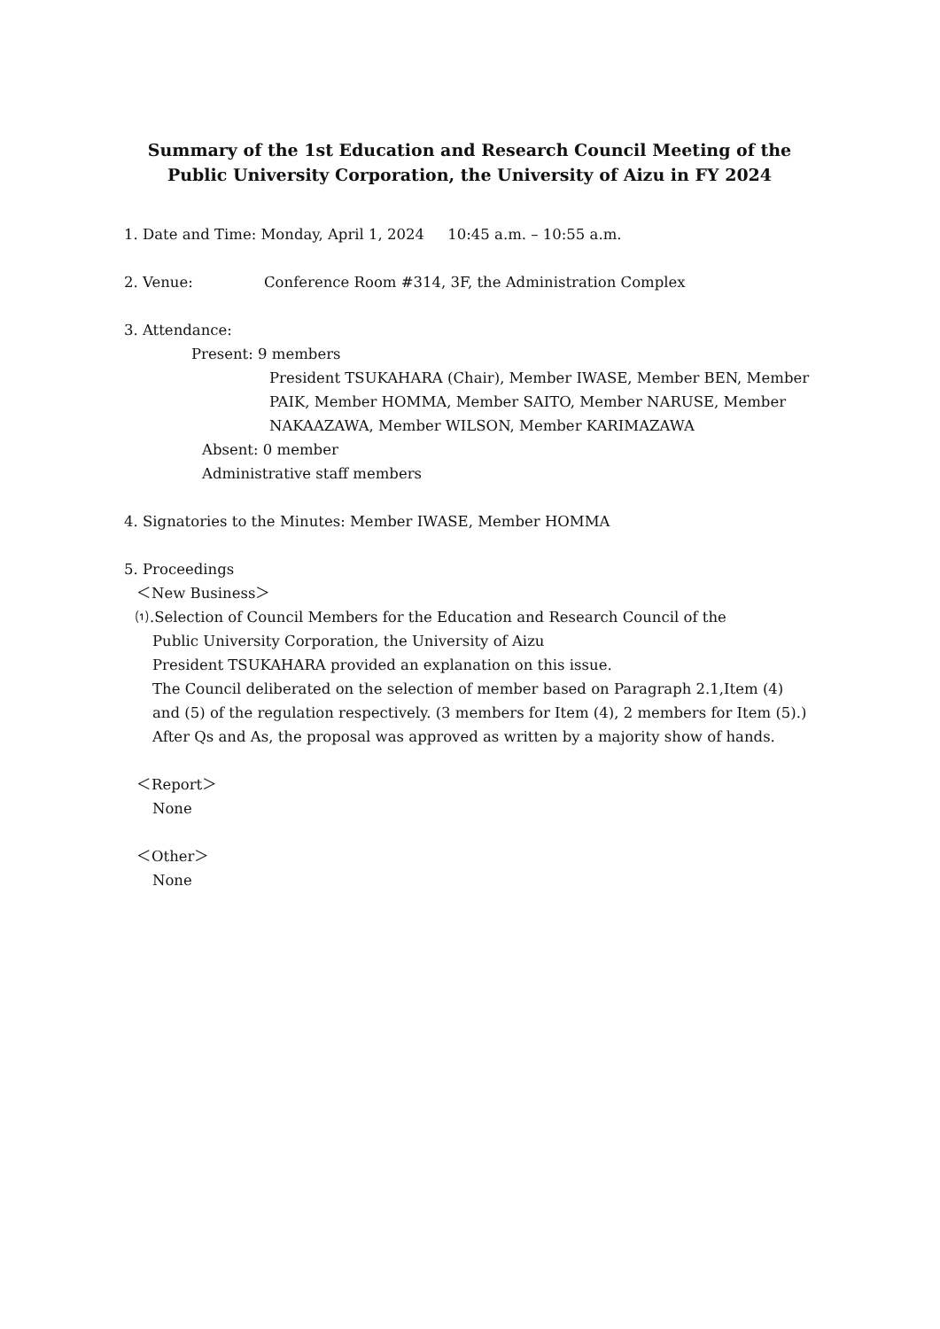Summary of the 1st Education and Research Council Meeting of the Public University Corporation, the University of Aizu in FY 2024
1. Date and Time: Monday, April 1, 2024 10:45 a.m. – 10:55 a.m.
2. Venue: Conference Room #314, 3F, the Administration Complex
3. Attendance:
Present: 9 members
President TSUKAHARA (Chair), Member IWASE, Member BEN, Member PAIK, Member HOMMA, Member SAITO, Member NARUSE, Member NAKAAZAWA, Member WILSON, Member KARIMAZAWA
Absent: 0 member
Administrative staff members
4. Signatories to the Minutes: Member IWASE, Member HOMMA
5. Proceedings
＜New Business＞
⑴.Selection of Council Members for the Education and Research Council of the
Public University Corporation, the University of Aizu
President TSUKAHARA provided an explanation on this issue.
The Council deliberated on the selection of member based on Paragraph 2.1,Item (4) and (5) of the regulation respectively. (3 members for Item (4), 2 members for Item (5).) After Qs and As, the proposal was approved as written by a majority show of hands.
＜Report＞
None
＜Other＞
None